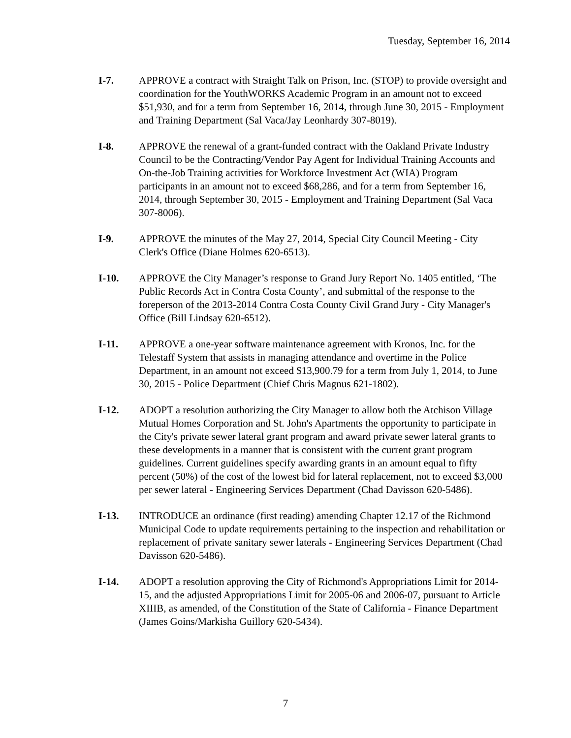Tuesday, September 16, 2014
I-7. APPROVE a contract with Straight Talk on Prison, Inc. (STOP) to provide oversight and coordination for the YouthWORKS Academic Program in an amount not to exceed $51,930, and for a term from September 16, 2014, through June 30, 2015 - Employment and Training Department (Sal Vaca/Jay Leonhardy 307-8019).
I-8. APPROVE the renewal of a grant-funded contract with the Oakland Private Industry Council to be the Contracting/Vendor Pay Agent for Individual Training Accounts and On-the-Job Training activities for Workforce Investment Act (WIA) Program participants in an amount not to exceed $68,286, and for a term from September 16, 2014, through September 30, 2015 - Employment and Training Department (Sal Vaca 307-8006).
I-9. APPROVE the minutes of the May 27, 2014, Special City Council Meeting - City Clerk's Office (Diane Holmes 620-6513).
I-10. APPROVE the City Manager’s response to Grand Jury Report No. 1405 entitled, ‘The Public Records Act in Contra Costa County’, and submittal of the response to the foreperson of the 2013-2014 Contra Costa County Civil Grand Jury - City Manager's Office (Bill Lindsay 620-6512).
I-11. APPROVE a one-year software maintenance agreement with Kronos, Inc. for the Telestaff System that assists in managing attendance and overtime in the Police Department, in an amount not exceed $13,900.79 for a term from July 1, 2014, to June 30, 2015 - Police Department (Chief Chris Magnus 621-1802).
I-12. ADOPT a resolution authorizing the City Manager to allow both the Atchison Village Mutual Homes Corporation and St. John's Apartments the opportunity to participate in the City's private sewer lateral grant program and award private sewer lateral grants to these developments in a manner that is consistent with the current grant program guidelines. Current guidelines specify awarding grants in an amount equal to fifty percent (50%) of the cost of the lowest bid for lateral replacement, not to exceed $3,000 per sewer lateral - Engineering Services Department (Chad Davisson 620-5486).
I-13. INTRODUCE an ordinance (first reading) amending Chapter 12.17 of the Richmond Municipal Code to update requirements pertaining to the inspection and rehabilitation or replacement of private sanitary sewer laterals - Engineering Services Department (Chad Davisson 620-5486).
I-14. ADOPT a resolution approving the City of Richmond's Appropriations Limit for 2014-15, and the adjusted Appropriations Limit for 2005-06 and 2006-07, pursuant to Article XIIIB, as amended, of the Constitution of the State of California - Finance Department (James Goins/Markisha Guillory 620-5434).
7